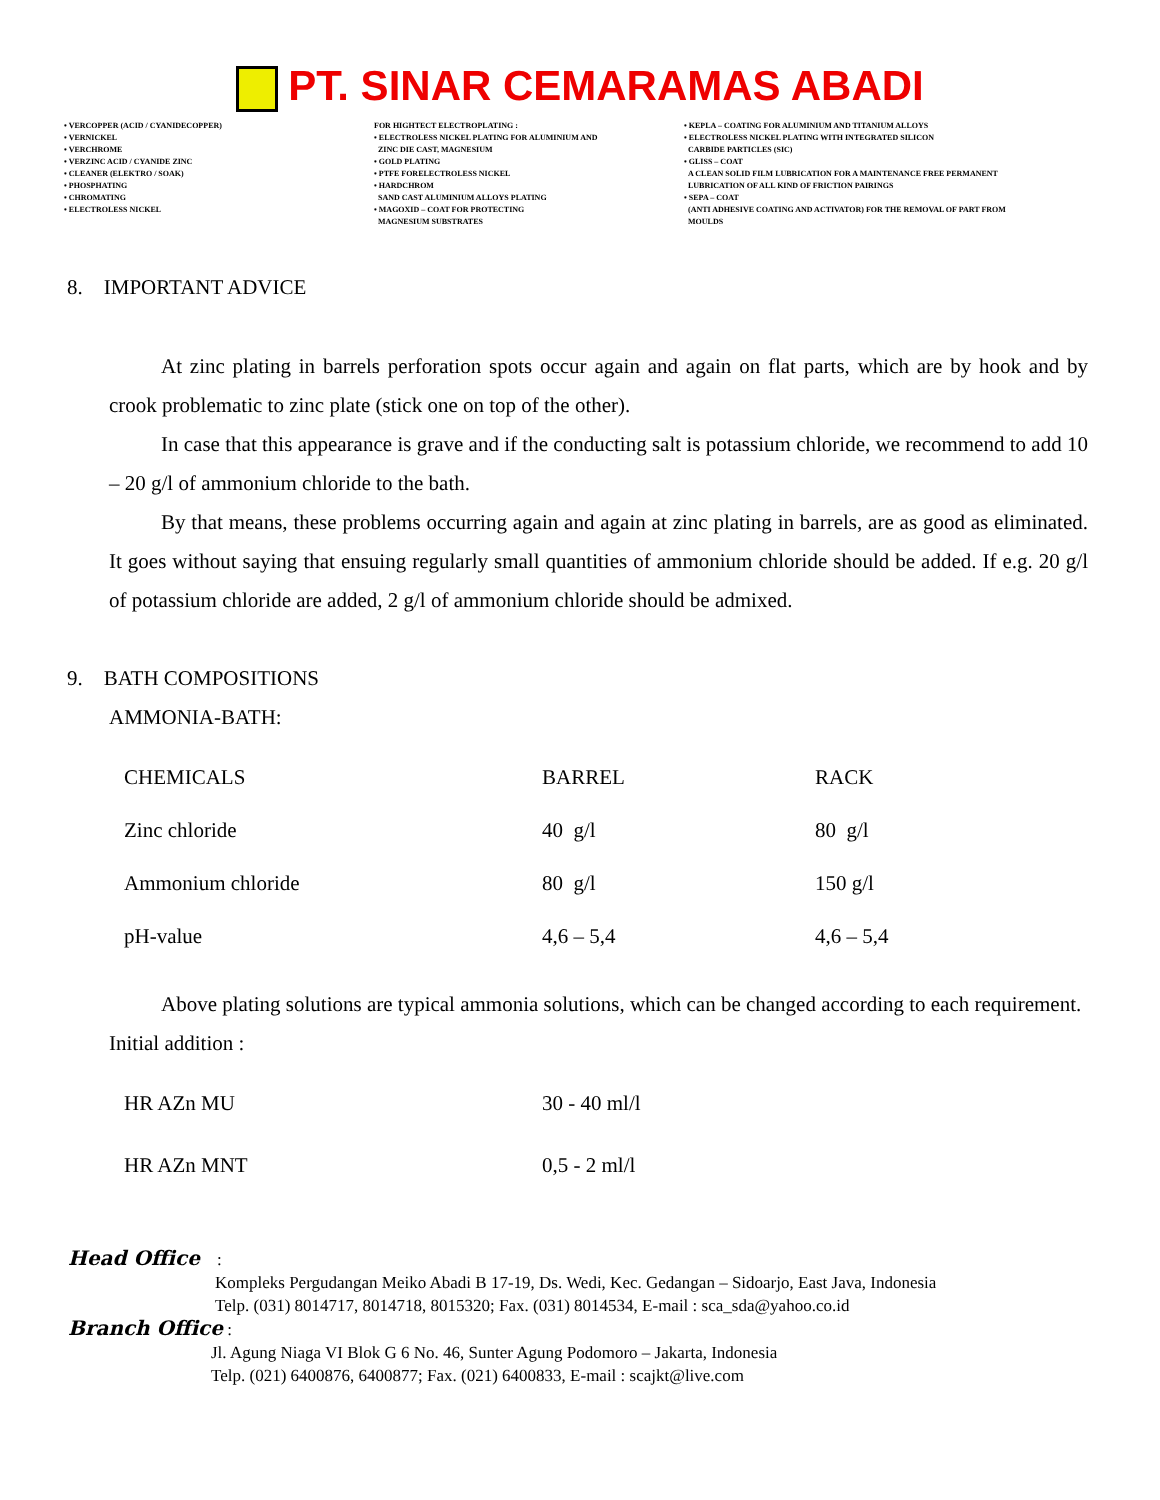PT. SINAR CEMARAMAS ABADI
• VERCOPPER (ACID / CYANIDECOPPER)
• VERNICKEL
• VERCHROME
• VERZINC ACID / CYANIDE ZINC
• CLEANER (ELEKTRO / SOAK)
• PHOSPHATING
• CHROMATING
• ELECTROLESS NICKEL
FOR HIGHTECT ELECTROPLATING :
• ELECTROLESS NICKEL PLATING FOR ALUMINIUM AND
ZINC DIE CAST, MAGNESIUM
• GOLD PLATING
• PTFE FORELECTROLESS NICKEL
• HARDCHROM
SAND CAST ALUMINIUM ALLOYS PLATING
• MAGOXID – COAT FOR PROTECTING
MAGNESIUM SUBSTRATES
• KEPLA – COATING FOR ALUMINIUM AND TITANIUM ALLOYS
• ELECTROLESS NICKEL PLATING WITH INTEGRATED SILICON
CARBIDE PARTICLES (SIC)
• GLISS – COAT
A CLEAN SOLID FILM LUBRICATION FOR A MAINTENANCE FREE PERMANENT
LUBRICATION OF ALL KIND OF FRICTION PAIRINGS
• SEPA – COAT
(ANTI ADHESIVE COATING AND ACTIVATOR) FOR THE REMOVAL OF PART FROM
MOULDS
8. IMPORTANT ADVICE
At zinc plating in barrels perforation spots occur again and again on flat parts, which are by hook and by crook problematic to zinc plate (stick one on top of the other).
In case that this appearance is grave and if the conducting salt is potassium chloride, we recommend to add 10 – 20 g/l of ammonium chloride to the bath.
By that means, these problems occurring again and again at zinc plating in barrels, are as good as eliminated. It goes without saying that ensuing regularly small quantities of ammonium chloride should be added. If e.g. 20 g/l of potassium chloride are added, 2 g/l of ammonium chloride should be admixed.
9. BATH COMPOSITIONS
AMMONIA-BATH:
| CHEMICALS | BARREL | RACK |
| Zinc chloride | 40 g/l | 80 g/l |
| Ammonium chloride | 80 g/l | 150 g/l |
| pH-value | 4,6 – 5,4 | 4,6 – 5,4 |
Above plating solutions are typical ammonia solutions, which can be changed according to each requirement.
Initial addition :
| HR AZn MU | 30 - 40 ml/l |
| HR AZn MNT | 0,5 - 2 ml/l |
Head Office :
Kompleks Pergudangan Meiko Abadi B 17-19, Ds. Wedi, Kec. Gedangan – Sidoarjo, East Java, Indonesia
Telp. (031) 8014717, 8014718, 8015320; Fax. (031) 8014534, E-mail : sca_sda@yahoo.co.id
Branch Office :
Jl. Agung Niaga VI Blok G 6 No. 46, Sunter Agung Podomoro – Jakarta, Indonesia
Telp. (021) 6400876, 6400877; Fax. (021) 6400833, E-mail : scajkt@live.com